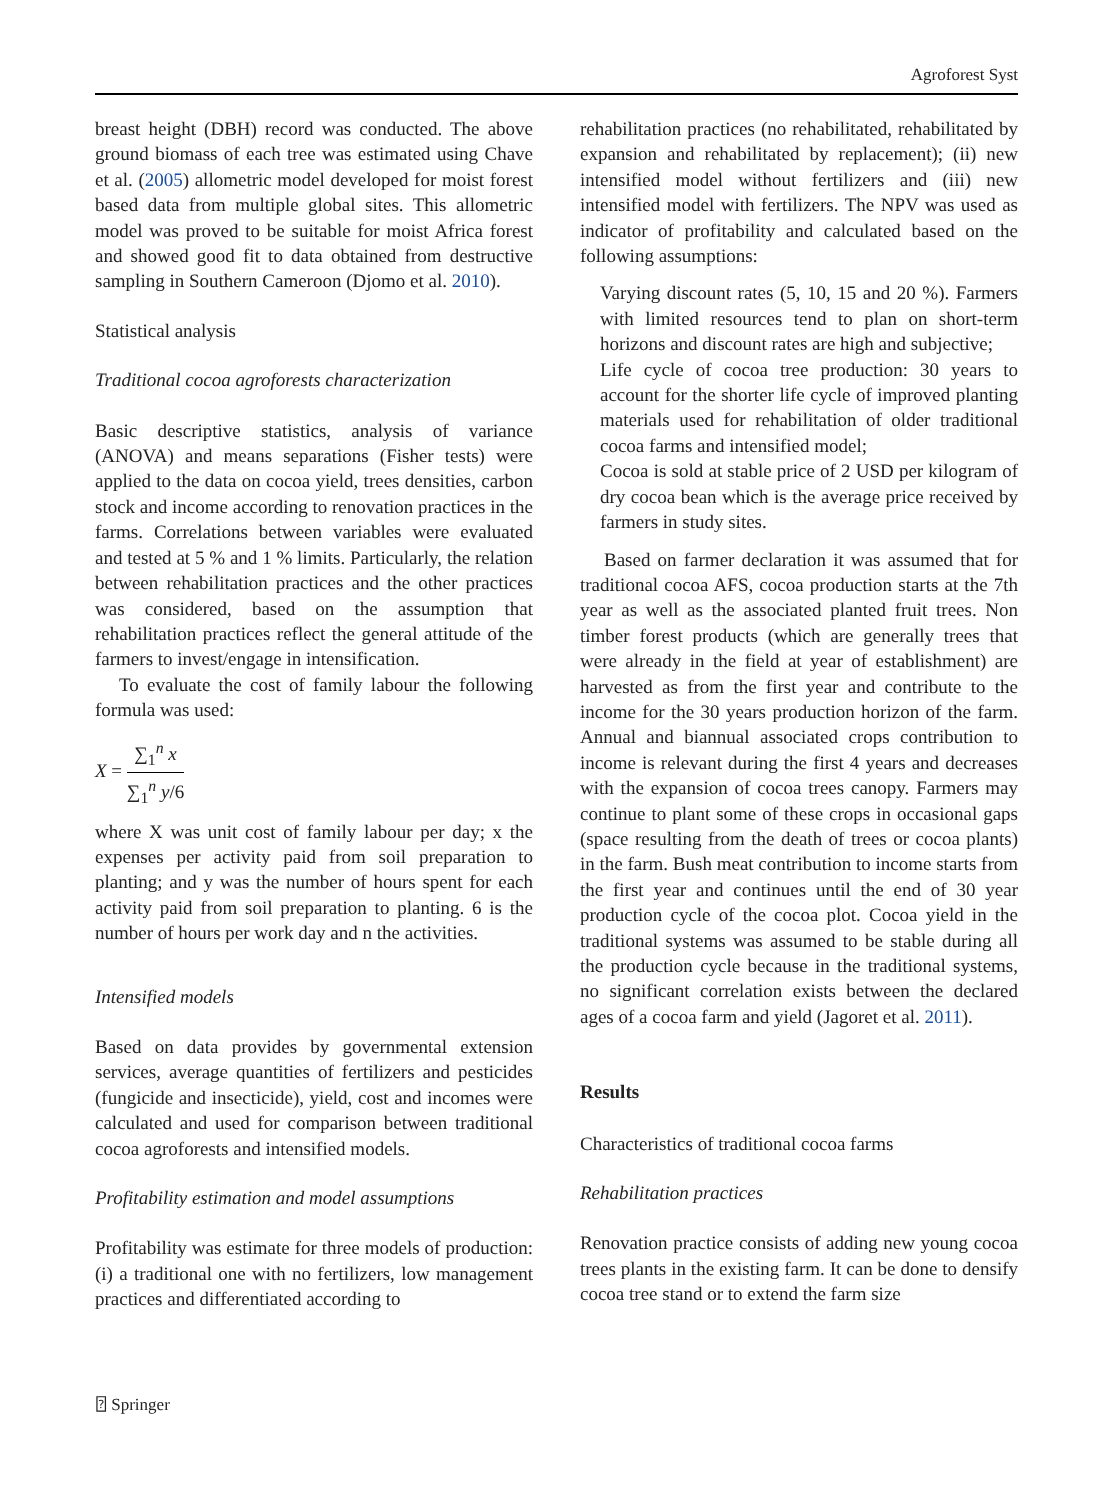Agroforest Syst
breast height (DBH) record was conducted. The above ground biomass of each tree was estimated using Chave et al. (2005) allometric model developed for moist forest based data from multiple global sites. This allometric model was proved to be suitable for moist Africa forest and showed good fit to data obtained from destructive sampling in Southern Cameroon (Djomo et al. 2010).
Statistical analysis
Traditional cocoa agroforests characterization
Basic descriptive statistics, analysis of variance (ANOVA) and means separations (Fisher tests) were applied to the data on cocoa yield, trees densities, carbon stock and income according to renovation practices in the farms. Correlations between variables were evaluated and tested at 5 % and 1 % limits. Particularly, the relation between rehabilitation practices and the other practices was considered, based on the assumption that rehabilitation practices reflect the general attitude of the farmers to invest/engage in intensification.
To evaluate the cost of family labour the following formula was used:
X = ∑<sub>1</sub><sup>n</sup> x ∑<sub>1</sub><sup>n</sup> y/6
where X was unit cost of family labour per day; x the expenses per activity paid from soil preparation to planting; and y was the number of hours spent for each activity paid from soil preparation to planting. 6 is the number of hours per work day and n the activities.
Intensified models
Based on data provides by governmental extension services, average quantities of fertilizers and pesticides (fungicide and insecticide), yield, cost and incomes were calculated and used for comparison between traditional cocoa agroforests and intensified models.
Profitability estimation and model assumptions
Profitability was estimate for three models of production: (i) a traditional one with no fertilizers, low management practices and differentiated according to
rehabilitation practices (no rehabilitated, rehabilitated by expansion and rehabilitated by replacement); (ii) new intensified model without fertilizers and (iii) new intensified model with fertilizers. The NPV was used as indicator of profitability and calculated based on the following assumptions:
Varying discount rates (5, 10, 15 and 20 %). Farmers with limited resources tend to plan on short-term horizons and discount rates are high and subjective;
Life cycle of cocoa tree production: 30 years to account for the shorter life cycle of improved planting materials used for rehabilitation of older traditional cocoa farms and intensified model;
Cocoa is sold at stable price of 2 USD per kilogram of dry cocoa bean which is the average price received by farmers in study sites.
Based on farmer declaration it was assumed that for traditional cocoa AFS, cocoa production starts at the 7th year as well as the associated planted fruit trees. Non timber forest products (which are generally trees that were already in the field at year of establishment) are harvested as from the first year and contribute to the income for the 30 years production horizon of the farm. Annual and biannual associated crops contribution to income is relevant during the first 4 years and decreases with the expansion of cocoa trees canopy. Farmers may continue to plant some of these crops in occasional gaps (space resulting from the death of trees or cocoa plants) in the farm. Bush meat contribution to income starts from the first year and continues until the end of 30 year production cycle of the cocoa plot. Cocoa yield in the traditional systems was assumed to be stable during all the production cycle because in the traditional systems, no significant correlation exists between the declared ages of a cocoa farm and yield (Jagoret et al. 2011).
Results
Characteristics of traditional cocoa farms
Rehabilitation practices
Renovation practice consists of adding new young cocoa trees plants in the existing farm. It can be done to densify cocoa tree stand or to extend the farm size
⍰ Springer